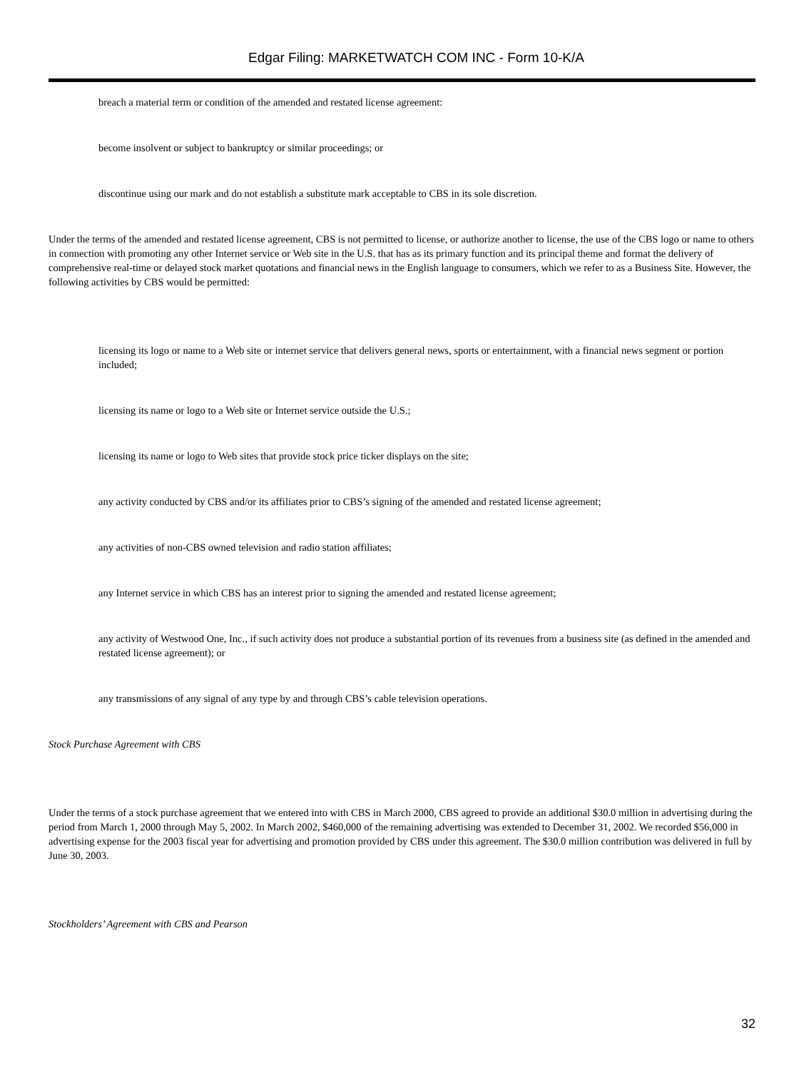Edgar Filing: MARKETWATCH COM INC - Form 10-K/A
breach a material term or condition of the amended and restated license agreement:
become insolvent or subject to bankruptcy or similar proceedings; or
discontinue using our mark and do not establish a substitute mark acceptable to CBS in its sole discretion.
Under the terms of the amended and restated license agreement, CBS is not permitted to license, or authorize another to license, the use of the CBS logo or name to others in connection with promoting any other Internet service or Web site in the U.S. that has as its primary function and its principal theme and format the delivery of comprehensive real-time or delayed stock market quotations and financial news in the English language to consumers, which we refer to as a Business Site. However, the following activities by CBS would be permitted:
licensing its logo or name to a Web site or internet service that delivers general news, sports or entertainment, with a financial news segment or portion included;
licensing its name or logo to a Web site or Internet service outside the U.S.;
licensing its name or logo to Web sites that provide stock price ticker displays on the site;
any activity conducted by CBS and/or its affiliates prior to CBS’s signing of the amended and restated license agreement;
any activities of non-CBS owned television and radio station affiliates;
any Internet service in which CBS has an interest prior to signing the amended and restated license agreement;
any activity of Westwood One, Inc., if such activity does not produce a substantial portion of its revenues from a business site (as defined in the amended and restated license agreement); or
any transmissions of any signal of any type by and through CBS’s cable television operations.
Stock Purchase Agreement with CBS
Under the terms of a stock purchase agreement that we entered into with CBS in March 2000, CBS agreed to provide an additional $30.0 million in advertising during the period from March 1, 2000 through May 5, 2002. In March 2002, $460,000 of the remaining advertising was extended to December 31, 2002. We recorded $56,000 in advertising expense for the 2003 fiscal year for advertising and promotion provided by CBS under this agreement. The $30.0 million contribution was delivered in full by June 30, 2003.
Stockholders’ Agreement with CBS and Pearson
32